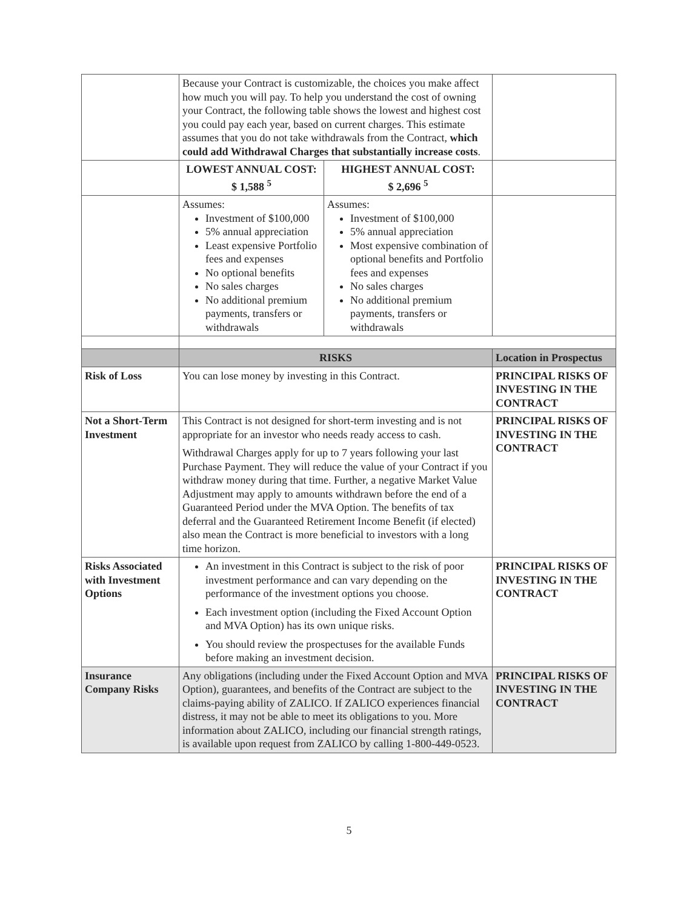| | Because your Contract is customizable, the choices you make affect how much you will pay. To help you understand the cost of owning your Contract, the following table shows the lowest and highest cost you could pay each year, based on current charges. This estimate assumes that you do not take withdrawals from the Contract, which could add Withdrawal Charges that substantially increase costs . | | |
| | LOWEST ANNUAL COST: $ 1,588 <sup>5</sup> | HIGHEST ANNUAL COST: $ 2,696 <sup>5</sup> | |
| | Assumes: Investment of $100,000 5% annual appreciation Least expensive Portfolio fees and expenses No optional benefits No sales charges No additional premium payments, transfers or withdrawals | Assumes: Investment of $100,000 5% annual appreciation Most expensive combination of optional benefits and Portfolio fees and expenses No sales charges No additional premium payments, transfers or withdrawals | |
| | RISKS | | Location in Prospectus |
| Risk of Loss | You can lose money by investing in this Contract. | | PRINCIPAL RISKS OF INVESTING IN THE CONTRACT |
| Not a Short-Term Investment | This Contract is not designed for short-term investing and is not appropriate for an investor who needs ready access to cash. Withdrawal Charges apply for up to 7 years following your last Purchase Payment. They will reduce the value of your Contract if you withdraw money during that time. Further, a negative Market Value Adjustment may apply to amounts withdrawn before the end of a Guaranteed Period under the MVA Option. The benefits of tax deferral and the Guaranteed Retirement Income Benefit (if elected) also mean the Contract is more beneficial to investors with a long time horizon. | | PRINCIPAL RISKS OF INVESTING IN THE CONTRACT |
| Risks Associated with Investment Options | An investment in this Contract is subject to the risk of poor investment performance and can vary depending on the performance of the investment options you choose. Each investment option (including the Fixed Account Option and MVA Option) has its own unique risks. You should review the prospectuses for the available Funds before making an investment decision. | | PRINCIPAL RISKS OF INVESTING IN THE CONTRACT |
| Insurance Company Risks | Any obligations (including under the Fixed Account Option and MVA Option), guarantees, and benefits of the Contract are subject to the claims-paying ability of ZALICO. If ZALICO experiences financial distress, it may not be able to meet its obligations to you. More information about ZALICO, including our financial strength ratings, is available upon request from ZALICO by calling 1-800-449-0523. | | PRINCIPAL RISKS OF INVESTING IN THE CONTRACT |
5